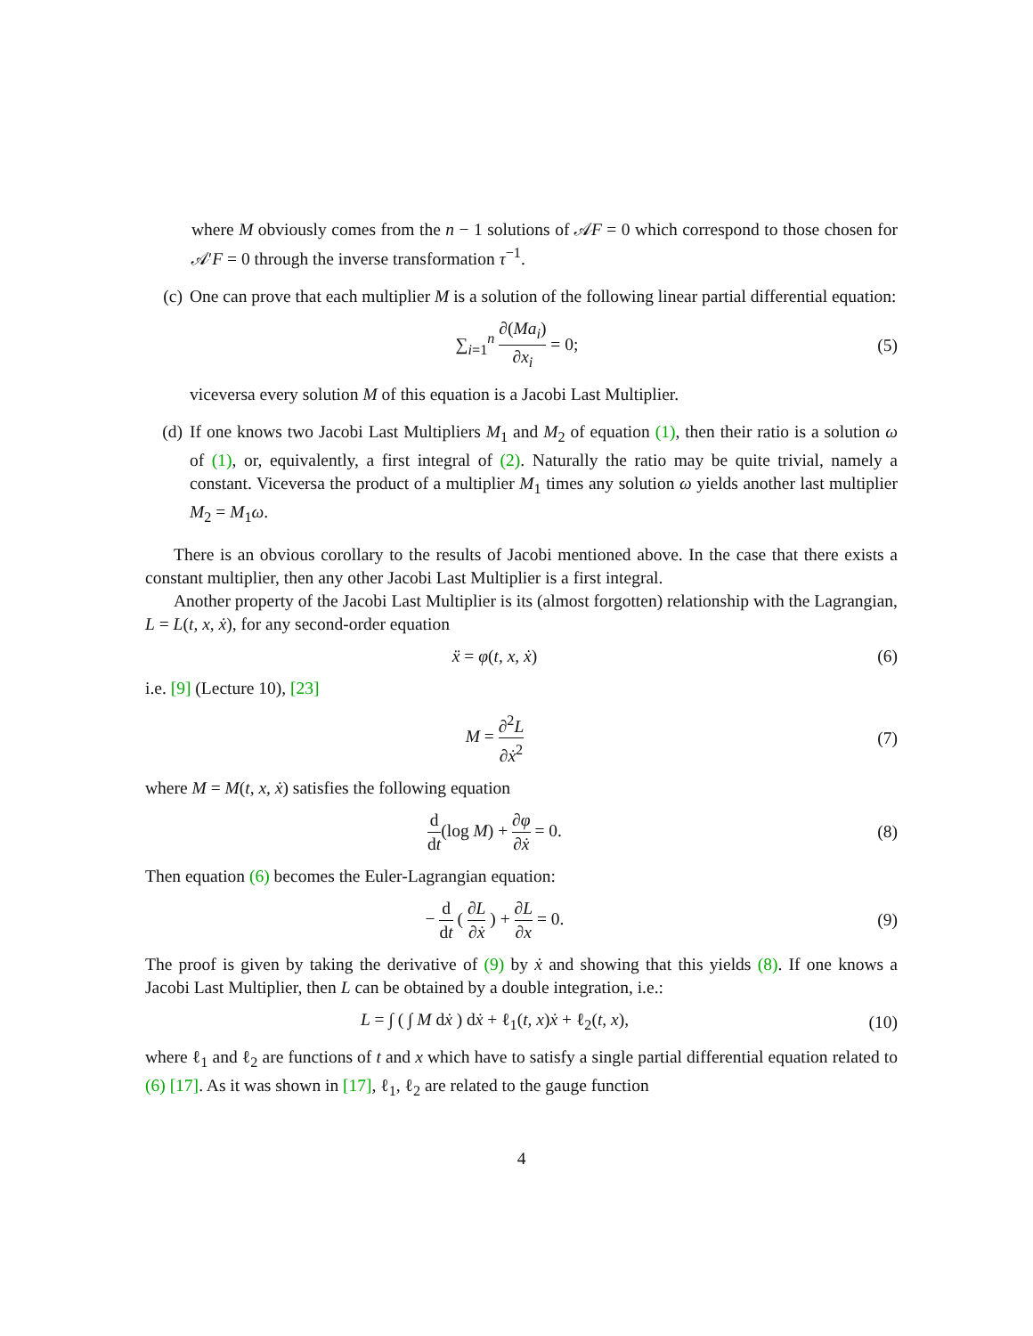where M obviously comes from the n − 1 solutions of 𝒜F = 0 which correspond to those chosen for 𝒜′F = 0 through the inverse transformation τ<sup>−1</sup>.
(c) One can prove that each multiplier M is a solution of the following linear partial differential equation:
∑<sub>i=1</sub><sup>n</sup> ∂(Ma<sub>i</sub>) ∂x<sub>i</sub> = 0; (5)
viceversa every solution M of this equation is a Jacobi Last Multiplier.
(d) If one knows two Jacobi Last Multipliers M<sub>1</sub> and M<sub>2</sub> of equation (1), then their ratio is a solution ω of (1), or, equivalently, a first integral of (2). Naturally the ratio may be quite trivial, namely a constant. Viceversa the product of a multiplier M<sub>1</sub> times any solution ω yields another last multiplier M<sub>2</sub> = M<sub>1</sub>ω.
There is an obvious corollary to the results of Jacobi mentioned above. In the case that there exists a constant multiplier, then any other Jacobi Last Multiplier is a first integral.
Another property of the Jacobi Last Multiplier is its (almost forgotten) relationship with the Lagrangian, L = L(t, x, ẋ), for any second-order equation
ẍ = φ(t, x, ẋ) (6)
i.e. [9] (Lecture 10), [23]
M = ∂<sup>2</sup>L ∂ẋ<sup>2</sup> (7)
where M = M(t, x, ẋ) satisfies the following equation
d dt(log M) + ∂φ ∂ẋ = 0. (8)
Then equation (6) becomes the Euler-Lagrangian equation:
− d dt ( ∂L ∂ẋ ) + ∂L ∂x = 0. (9)
The proof is given by taking the derivative of (9) by ẋ and showing that this yields (8). If one knows a Jacobi Last Multiplier, then L can be obtained by a double integration, i.e.:
L = ∫ ( ∫ M dẋ ) dẋ + ℓ<sub>1</sub>(t, x)ẋ + ℓ<sub>2</sub>(t, x),
(10)
where ℓ<sub>1</sub> and ℓ<sub>2</sub> are functions of t and x which have to satisfy a single partial differential equation related to (6) [17]. As it was shown in [17], ℓ<sub>1</sub>, ℓ<sub>2</sub> are related to the gauge function
4